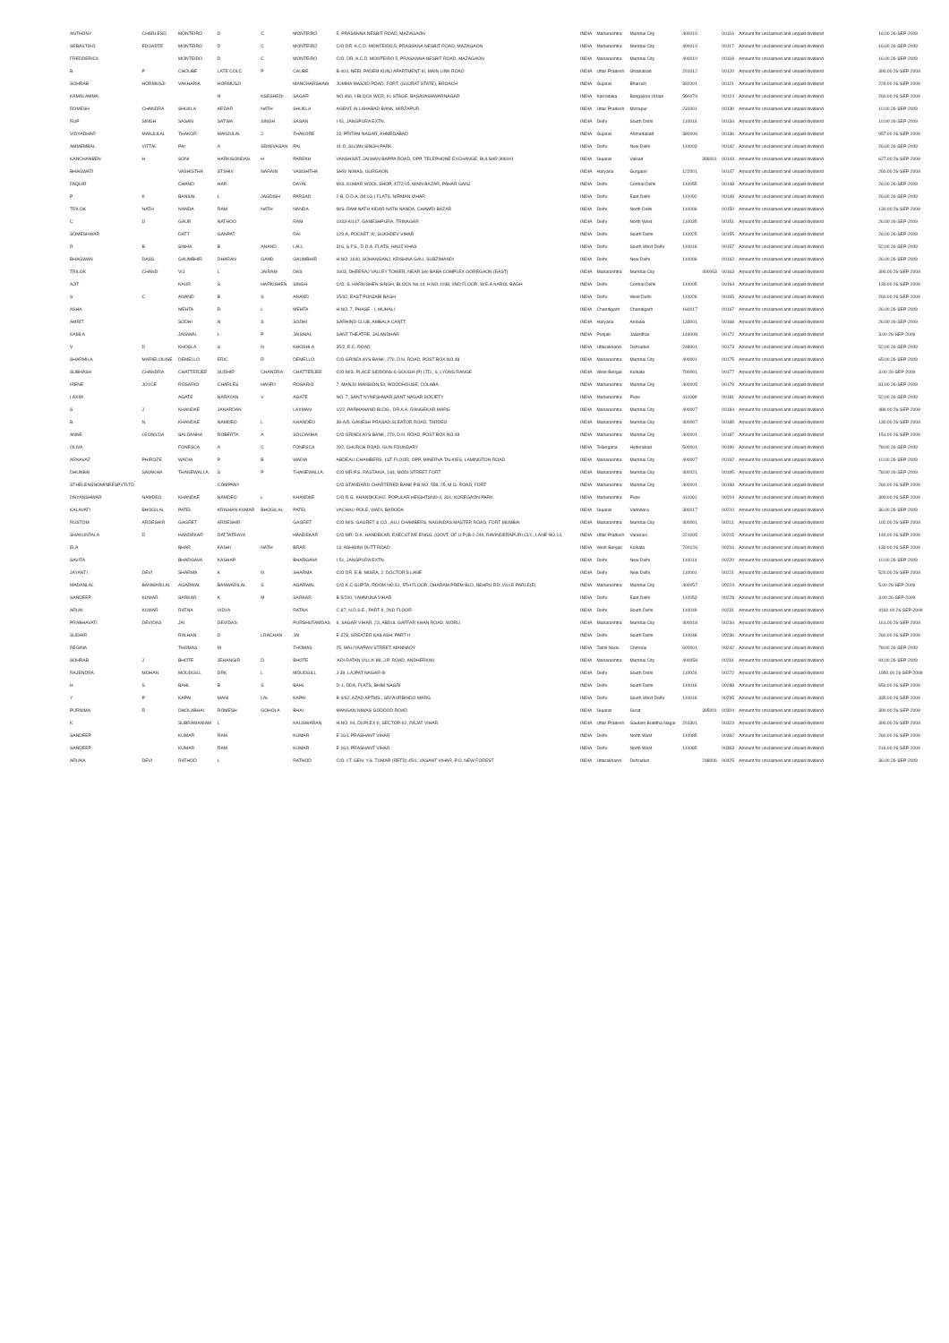| ANTHONY | CHARLESD | MONTEIRO | D | C | MONTEIRO | 5, PRASANNA NESBIT ROAD, MAZAGAON | INDIA | Maharashtra | Mumbai City | 400010 | | 00116 | Amount for unclaimed and unpaid dividend | 16.00 26-SEP-2009 |
| SEBASTIAO | EDUARTE | MONTEIRO | D | C | MONTEIRO | C/O DR. A.C.D. MONTEIRO,5, PRASSANA NESBIT ROAD, MAZAGAON | INDIA | Maharashtra | Mumbai City | 400010 | | 00117 | Amount for unclaimed and unpaid dividend | 16.00 26-SEP-2009 |
| FREDDERICK | | MONTEIRO | D | C | MONTEIRO | C/O. DR. A.C.D. MONTEIRO 5, PRASANNA NESBIT ROAD, MAZAGAON | INDIA | Maharashtra | Mumbai City | 400010 | | 00118 | Amount for unclaimed and unpaid dividend | 16.00 26-SEP-2009 |
| B | P | CHOUBE | LATE COLC | P | CAUBE | B-404, NEEL PADEM KUNJ APARTMENT-III, MAIN LINK ROAD | INDIA | Uttar Pradesh | Ghaziabad | 201012 | | 00120 | Amount for unclaimed and unpaid dividend | 390.00 26-SEP-2009 |
| SOHRAB | HORMUSJI | VAKHARIA | HORMUSJI | | MANCHARSHAW | JUMMA MASJID ROAD, FORT, (GUJRAT STATE), BROACH | INDIA | Gujarat | Bharuch | 392001 | | 00121 | Amount for unclaimed and unpaid dividend | 229.00 26-SEP-2009 |
| KAMALAMMA | | | N | KSESHEDI | SAGAR | NO.466, I-BLOCK WCR, III, STAGE, BASAVASHWARNAGAR | INDIA | Karnataka | Bangalore Urban | 560079 | | 00124 | Amount for unclaimed and unpaid dividend | 260.00 26-SEP-2009 |
| ROMESH | CHANDRA | SHUKLA | KEDAR | NATH | SHUKLA | AGENT, ALLAHABAD BANK, MIRZAPUR | INDIA | Uttar Pradesh | Mirzapur | 231001 | | 00130 | Amount for unclaimed and unpaid dividend | 10.00 26-SEP-2009 |
| RUP | SINGH | SASAN | SATWA | SINGH | SASAN | I-51, JANGPURA EXTN. | INDIA | Delhi | South Delhi | 110014 | | 00134 | Amount for unclaimed and unpaid dividend | 10.00 26-SEP-2009 |
| VIDYADHAR | MANJULAL | THAKOR | MANJULAL | J | THAKORE | 23, PRITAM NAGAR, AHMEDABAD | INDIA | Gujarat | Ahmedabad | 380006 | | 00136 | Amount for unclaimed and unpaid dividend | 957.00 26-SEP-2009 |
| AMMEMBAL | VITTAL | PAI | A | SRINIVASAN | PAI | 41-D, SUJAN SINGH PARK | INDIA | Delhi | New Delhi | 110003 | | 00142 | Amount for unclaimed and unpaid dividend | 26.00 26-SEP-2009 |
| KANCHANBEN | H | SONI | HARKISONDAS | H | PAREKH | VANSHIVAT, JALWAN BAPPA ROAD, OPP. TELEPHONE EXCHANGE, BULSAR 396001 | INDIA | Gujarat | Valsad | | 396001 | 00144 | Amount for unclaimed and unpaid dividend | 627.00 26-SEP-2009 |
| BHAGWATI | | VASHISTHA | STSHIV | NARAIN | VASISHTHA | SHIV NIWAS, GURGAON | INDIA | Haryana | Gurgaon | 122001 | | 00147 | Amount for unclaimed and unpaid dividend | 260.00 26-SEP-2009 |
| FAQUIR | | CHAND | HAR | | DAYAL | M/S. KUMAR WOOL SHOP, 4772/15, MAIN BAZAR, PAHAR GANJ | INDIA | Delhi | Central Delhi | 110055 | | 00148 | Amount for unclaimed and unpaid dividend | 26.00 26-SEP-2009 |
| P | K | BANSAL | L | JAGDISH | PARSAD | 2-B, D.D.A. (M.I.G.) FLATS, NIRMAN VIHAR | INDIA | Delhi | East Delhi | 110092 | | 00149 | Amount for unclaimed and unpaid dividend | 26.00 26-SEP-2009 |
| TRILOK | NATH | NANDA | RAM | NATH | NANDA | M/S. RAM NATH KIDAR NATH NANDA, CHAWRI BAZAR | INDIA | Delhi | North Delhi | 110006 | | 00150 | Amount for unclaimed and unpaid dividend | 130.00 26-SEP-2009 |
| C | D | GAUR | NATHOO | | RAM | 1933-A/147, GANESHPURA, TRINAGAR | INDIA | Delhi | North West | 110035 | | 00151 | Amount for unclaimed and unpaid dividend | 26.00 26-SEP-2009 |
| SOMESHWAR | | DATT | GANPAT | | RAI | 129-A, POCKET 'A', SUKHDEV VIHAR | INDIA | Delhi | South Delhi | 110025 | | 00155 | Amount for unclaimed and unpaid dividend | 26.00 26-SEP-2009 |
| R | B | SINHA | B | ANAND | LALL | 316, S.F.S., D.D.A. FLATS, HAUZ KHAS | INDIA | Delhi | South West Delhi | 110016 | | 00157 | Amount for unclaimed and unpaid dividend | 52.00 26-SEP-2009 |
| BHAGWAN | DASS | GAUMBHIR | DHARAN | GAND | GAUMBHIR | H.NO. 1640, SOHANGANJ, KRISHNA GALI, SUBZIMANDI | INDIA | Delhi | New Delhi | 110006 | | 00162 | Amount for unclaimed and unpaid dividend | 26.00 26-SEP-2009 |
| TRILOK | CHAND | VIJ | L | JAIRAM | DAS | 1603, DHEERAJ VALLEY TOWER, NEAR SAI BABA COMPLEX GOREGAON (EAST) | INDIA | Maharashtra | Mumbai City | | 400063 | 00163 | Amount for unclaimed and unpaid dividend | 390.00 26-SEP-2009 |
| AJIT | | KAUR | S | HARKISHEN | SINGH | C/O. S. HARKISHEN SINGH, BLOCK No.14, H.NO.1038, IIND FLOOR, W.E.A KAROL BAGH | INDIA | Delhi | Central Delhi | 110005 | | 00164 | Amount for unclaimed and unpaid dividend | 130.00 26-SEP-2009 |
| S | C | ANAND | B | S | ANAND | 15/32, EAST PUNJABI BAGH | INDIA | Delhi | West Delhi | 110026 | | 00165 | Amount for unclaimed and unpaid dividend | 260.00 26-SEP-2009 |
| ASHA | | MEHTA | R | L | MEHTA | H.NO. 7, PHASE - I, MUHALI | INDIA | Chandigarh | Chandigarh | 160017 | | 00167 | Amount for unclaimed and unpaid dividend | 26.00 26-SEP-2009 |
| AMRIT | | SODHI | N | S | SODHI | SARHIND CLUB, AMBALA CANTT. | INDIA | Haryana | Ambala | 133001 | | 00168 | Amount for unclaimed and unpaid dividend | 26.00 26-SEP-2009 |
| KAMLA | | JAISWAL | L | P | JAISWAL | SANT THEATRE, JALANDHAR | INDIA | Punjab | Jalandhar | 144008 | | 00172 | Amount for unclaimed and unpaid dividend | 3.00 26-SEP-2009 |
| V | D | KHOSLA | S | N | KHOSHLA | 35/2, E.C. ROAD | INDIA | Uttarakhand | Dehradun | 248001 | | 00173 | Amount for unclaimed and unpaid dividend | 52.00 26-SEP-2009 |
| SHARMILA | MARIELOUISE | DEMELLO | ERIC | R | DEMELLO | C/O GRINDLAYS BANK, 270, D.N. ROAD, POST BOX NO.48 | INDIA | Maharashtra | Mumbai City | 400001 | | 00175 | Amount for unclaimed and unpaid dividend | 65.00 26-SEP-2009 |
| SUBHASH | CHANDRA | CHATTERJEE | SUDHIR | CHANDRA | CHATTERJEE | C/O M/S. PLACE SIDDONS & GOUGH (P) LTD., 6, LYONS RANGE | INDIA | West Bengal | Kolkata | 700001 | | 00177 | Amount for unclaimed and unpaid dividend | 3.00 26-SEP-2009 |
| IRENE | JOYCE | ROSARIO | CHARLES | HANRY | ROSARIO | 7, MANJU MANSION,54, WOODHOUSE, COLABA | INDIA | Maharashtra | Mumbai City | 400005 | | 00179 | Amount for unclaimed and unpaid dividend | 81.00 26-SEP-2009 |
| LAXMI | | AGATE | NARAYAN | V | AGATE | NO. 7, SANT NYNESHWAR,SANT NAGAR SOCIETY | INDIA | Maharashtra | Pune | 411009 | | 00181 | Amount for unclaimed and unpaid dividend | 52.00 26-SEP-2009 |
| S | J | KHANDKE | JANARDAN | | LAXMAN | 1/22, PARMANAND BLDG., DR.A.K. RANGEKAR MARG | INDIA | Maharashtra | Mumbai City | 400007 | | 00184 | Amount for unclaimed and unpaid dividend | 489.00 26-SEP-2009 |
| B | N | KHANDKE | NAMDEO | L | KHANDEO | 38-A/5, GANESH PRASAD,SLEATOR ROAD, TARDEO | INDIA | Maharashtra | Mumbai City | 400007 | | 00185 | Amount for unclaimed and unpaid dividend | 130.00 26-SEP-2009 |
| ANNE | LEONILDA | SALDANHA | ROBERTA | A | SOLDANHA | C/O GRINDLAYS BANK, 270, D.N. ROAD, POST BOX NO.48 | INDIA | Maharashtra | Mumbai City | 400001 | | 00187 | Amount for unclaimed and unpaid dividend | 151.00 26-SEP-2009 |
| OLIVA | | FONESCA | A | C | FONESCA | 292, CHURCH ROAD, GUN FOUNDARY | INDIA | Telangana | Hyderabad | 500001 | | 00190 | Amount for unclaimed and unpaid dividend | 78.00 26-SEP-2009 |
| ARNAVAZ | PHIROZE | WADIA | P | B | WADIA | ABDEALI CHAMBERS, 1ST FLOOR, OPP. MINERVA TALKIES, LAMINGTON ROAD | INDIA | Maharashtra | Mumbai City | 400007 | | 00192 | Amount for unclaimed and unpaid dividend | 10.00 26-SEP-2009 |
| DHUNBAI | SAVAKHA | THANEWALLA | S | P | THANEWALLA | C/O MR.P.S. RASTAKIA, 184, MODI STREET FORT | INDIA | Maharashtra | Mumbai City | 400021 | | 00195 | Amount for unclaimed and unpaid dividend | 78.00 26-SEP-2009 |
| STHELENSNOMINEESPVTLTD | | | COMPANY | | | C/O STANDARD CHARTERED BANK P.B.NO. 558, 25, M.G. ROAD, FORT | INDIA | Maharashtra | Mumbai City | 400001 | | 00198 | Amount for unclaimed and unpaid dividend | 260.00 26-SEP-2009 |
| DNYANSHWAR | NAMDEO | KHANDKE | NAMDEO | L | KHANDKE | C/O R.G. KHANDKE,H/2. POPULAR HEIGHTSNO-4, 301, KOREGAON PARK | INDIA | Maharashtra | Pune | 411001 | | 00204 | Amount for unclaimed and unpaid dividend | 390.00 26-SEP-2009 |
| KALAVATI | BHOGILAL | PATEL | KRISHAN KUMAR | BHOGILAL | PATEL | VACHALI POLE, WADI, BARODA | INDIA | Gujarat | Vadodara | 390017 | | 00210 | Amount for unclaimed and unpaid dividend | 36.00 26-SEP-2009 |
| RUSTOM | ARDESHIR | GAGRET | ARDESHIR | | GAGRET | C/O M/S. GAGRET & CO., ALLI CHAMBERS, NAGINDAS MASTER ROAD, FORT MUMBAI | INDIA | Maharashtra | Mumbai City | 400001 | | 00211 | Amount for unclaimed and unpaid dividend | 192.00 26-SEP-2009 |
| SHAKUNTALA | D | HANDEKAR | DATTATRAYA | | HANDEKAR | C/O MR. D.K. HANDEKAR, EXECUTIVE ENGG. (GOVT. OF U.P.)B-2-249, RAVINDERAPURI CLY., LANE NO.14, | INDIA | Uttar Pradesh | Varanasi | 221005 | | 00215 | Amount for unclaimed and unpaid dividend | 140.00 26-SEP-2009 |
| ELA | | BHAR | KASHI | NATH | BRAR | 13, ASHWINI DUTT ROAD | INDIA | West Bengal | Kolkata | 700126 | | 00216 | Amount for unclaimed and unpaid dividend | 130.00 26-SEP-2009 |
| SAVITA | | BHARGAVA | KASHAP | | BHARGAVA | I-51, JANGPURA EXTN. | INDIA | Delhi | New Delhi | 110014 | | 00220 | Amount for unclaimed and unpaid dividend | 10.00 26-SEP-2009 |
| JAYANTI | DEVI | SHARMA | K | N | SHARMA | C/O DR. E.B. MISRA, 2, DOCTOR'S LANE | INDIA | Delhi | New Delhi | 110001 | | 00221 | Amount for unclaimed and unpaid dividend | 520.00 26-SEP-2009 |
| MADANLAL | BANWARILAL | AGARWAL | BANWARILAL | S | AGARWAL | C/O K.C.GUPTA, ROOM NO.51, 5TH FLOOR, DHARAM PREM BLD.,NEHRU RD.,VILLE PARLE(E) | INDIA | Maharashtra | Mumbai City | 400057 | | 00224 | Amount for unclaimed and unpaid dividend | 5.00 26-SEP-2009 |
| SANDEEP | KUMAR | SARKAR | K | M | SARKAR | B-5/200, YAMMUNA VIHAR | INDIA | Delhi | East Delhi | 110053 | | 00228 | Amount for unclaimed and unpaid dividend | 3.00 26-SEP-2009 |
| ARUN | KUMAR | RATNA | VIDYA | | RATNA | C-87, N.D.S.E., PART-II, 2ND FLOOR | INDIA | Delhi | South Delhi | 110049 | | 00231 | Amount for unclaimed and unpaid dividend | 4160.00 26-SEP-2009 |
| PRABHAVATI | DEVIDAS | JAI | DEVIDAS | | PURSHUTAMDAS | 9, SAGAR VIHAR, 23, ABDUL GAFFAR KHAN ROAD, WORLI | INDIA | Maharashtra | Mumbai City | 400018 | | 00234 | Amount for unclaimed and unpaid dividend | 161.00 26-SEP-2009 |
| SUDHIR | | RALHAN | D | LRACHAN | JAI | E-378, GREATER KAILASH, PART-II | INDIA | Delhi | South Delhi | 110048 | | 00236 | Amount for unclaimed and unpaid dividend | 260.00 26-SEP-2009 |
| REGINA | | THOMAS | M | | THOMAS | 25, MALIYAARAN STREET, MANNADY | INDIA | Tamil Nadu | Chennai | 600001 | | 00242 | Amount for unclaimed and unpaid dividend | 78.00 26-SEP-2009 |
| SOHRAB | J | BHOTE | JEHANGIR | D | BHOTE | 'ADI RATAN VILLA' 88, J.P. ROAD, ANDHERI(W) | INDIA | Maharashtra | Mumbai City | 400058 | | 00261 | Amount for unclaimed and unpaid dividend | 94.00 26-SEP-2009 |
| RAJENDRA | MOHAN | MOUDGILL | DRK | L | MOUDGILL | J-39, LAJPAT NAGAR-III | INDIA | Delhi | South Delhi | 110024 | | 00272 | Amount for unclaimed and unpaid dividend | 1950.00 26-SEP-2009 |
| H | S | BAHL | B | S | BAHL | D-1, DDA, FLATS, BHIM NAGRI | INDIA | Delhi | South Delhi | 110016 | | 00288 | Amount for unclaimed and unpaid dividend | 650.00 26-SEP-2009 |
| Y | P | KAPAI | MANI | LAL | KAPAI | B-4/62, AZAD APTMS., SRI AURBINDO MARG | INDIA | Delhi | South West Delhi | 110016 | | 00295 | Amount for unclaimed and unpaid dividend | 335.00 26-SEP-2009 |
| PURNIMA | R | DHOLABHAI | ROMESH | GOHOLA | BHAI | MANGAN NIWAS GODDOD ROAD | INDIA | Gujarat | Surat | | 395001 | 00304 | Amount for unclaimed and unpaid dividend | 390.00 26-SEP-2009 |
| K | | SUBRAMANIAM | L | | KAUSWARAN | H.NO. 94, DUPLEX-II, SECTOR-62, RAJAT VIHAR | INDIA | Uttar Pradesh | Gautam Buddha Nagar | 201301 | | 00323 | Amount for unclaimed and unpaid dividend | 390.00 26-SEP-2009 |
| SANDEEP | | KUMAR | RAM | | KUMAR | E-164, PRASHANT VIHAR | INDIA | Delhi | North West | 110085 | | 00362 | Amount for unclaimed and unpaid dividend | 260.00 26-SEP-2009 |
| SANDEEP | | KUMAR | RAM | | KUMAR | E-164, PRASHANT VIHAR | INDIA | Delhi | North West | 110085 | | 00363 | Amount for unclaimed and unpaid dividend | 216.00 26-SEP-2009 |
| ARUNA | DEVI | RATHOD | L | | RATHOD | C/O. LT. GEN. Y.S. TUMAR (RETD) 45/1, VASANT VIHAR, P.O. NEW FOREST | INDIA | Uttarakhand | Dehradun | | 248006 | 00425 | Amount for unclaimed and unpaid dividend | 36.00 26-SEP-2009 |